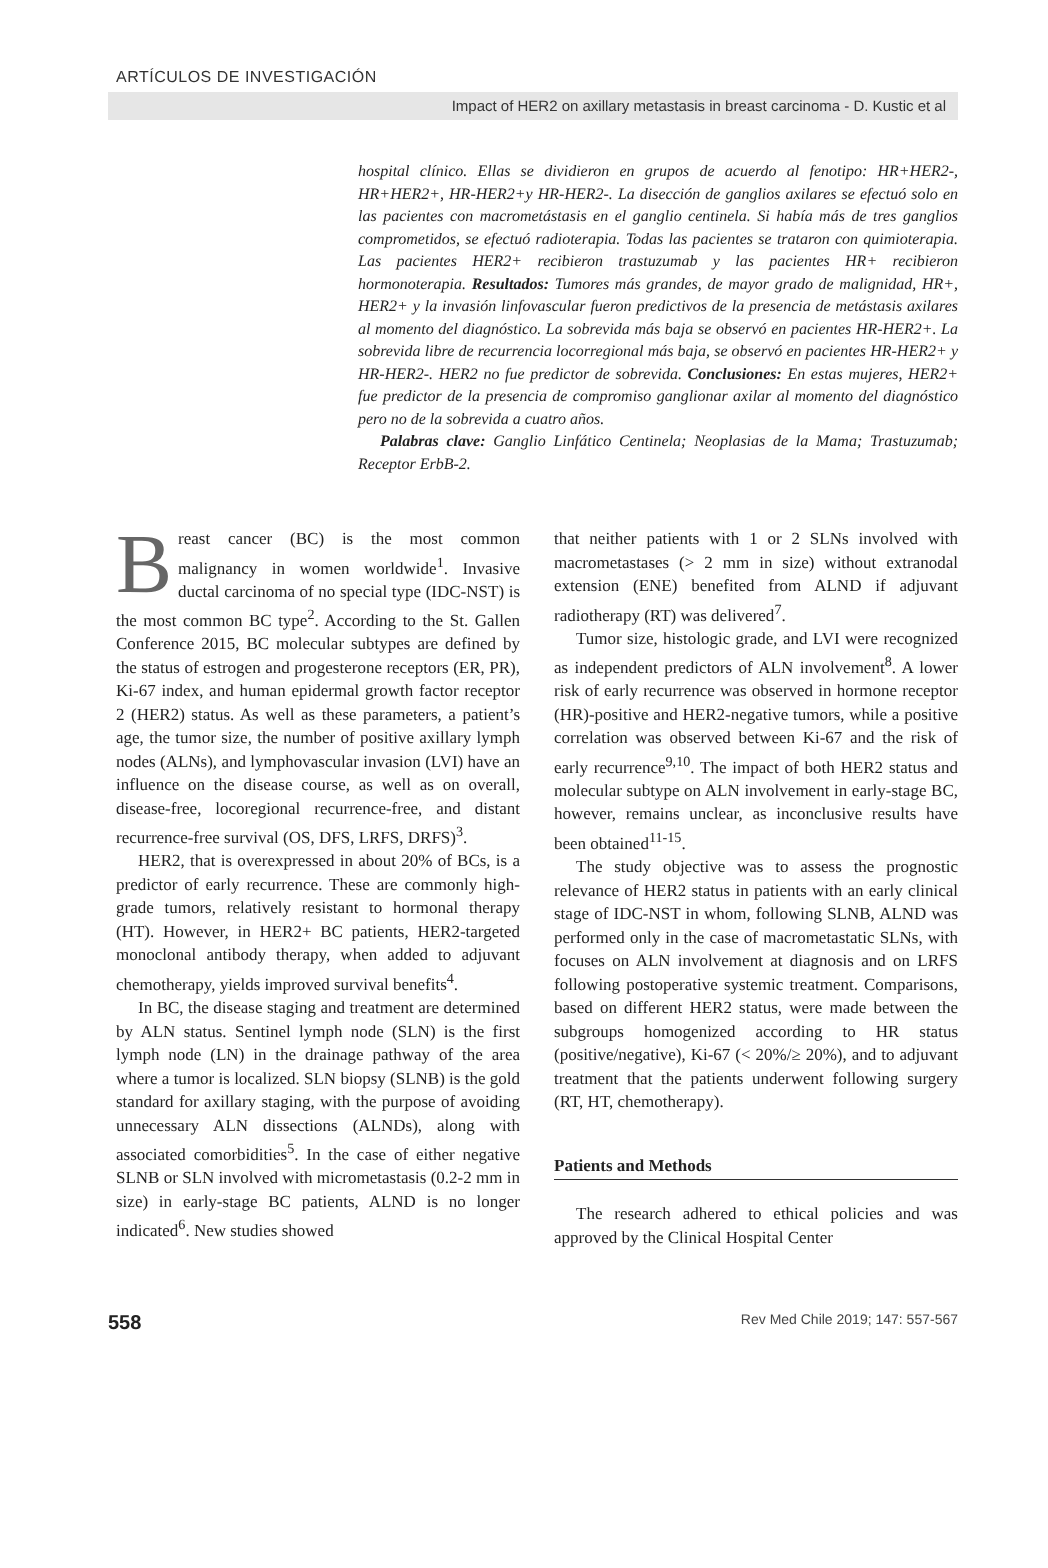ARTÍCULOS DE INVESTIGACIÓN
Impact of HER2 on axillary metastasis in breast carcinoma - D. Kustic et al
hospital clínico. Ellas se dividieron en grupos de acuerdo al fenotipo: HR+HER2-, HR+HER2+, HR-HER2+y HR-HER2-. La disección de ganglios axilares se efectuó solo en las pacientes con macrometástasis en el ganglio centinela. Si había más de tres ganglios comprometidos, se efectuó radioterapia. Todas las pacientes se trataron con quimioterapia. Las pacientes HER2+ recibieron trastuzumab y las pacientes HR+ recibieron hormonoterapia. Resultados: Tumores más grandes, de mayor grado de malignidad, HR+, HER2+ y la invasión linfovascular fueron predictivos de la presencia de metástasis axilares al momento del diagnóstico. La sobrevida más baja se observó en pacientes HR-HER2+. La sobrevida libre de recurrencia locorregional más baja, se observó en pacientes HR-HER2+ y HR-HER2-. HER2 no fue predictor de sobrevida. Conclusiones: En estas mujeres, HER2+ fue predictor de la presencia de compromiso ganglionar axilar al momento del diagnóstico pero no de la sobrevida a cuatro años.
Palabras clave: Ganglio Linfático Centinela; Neoplasias de la Mama; Trastuzumab; Receptor ErbB-2.
Breast cancer (BC) is the most common malignancy in women worldwide<sup>1</sup>. Invasive ductal carcinoma of no special type (IDC-NST) is the most common BC type<sup>2</sup>. According to the St. Gallen Conference 2015, BC molecular subtypes are defined by the status of estrogen and progesterone receptors (ER, PR), Ki-67 index, and human epidermal growth factor receptor 2 (HER2) status. As well as these parameters, a patient’s age, the tumor size, the number of positive axillary lymph nodes (ALNs), and lymphovascular invasion (LVI) have an influence on the disease course, as well as on overall, disease-free, locoregional recurrence-free, and distant recurrence-free survival (OS, DFS, LRFS, DRFS)<sup>3</sup>.
HER2, that is overexpressed in about 20% of BCs, is a predictor of early recurrence. These are commonly high-grade tumors, relatively resistant to hormonal therapy (HT). However, in HER2+ BC patients, HER2-targeted monoclonal antibody therapy, when added to adjuvant chemotherapy, yields improved survival benefits<sup>4</sup>.
In BC, the disease staging and treatment are determined by ALN status. Sentinel lymph node (SLN) is the first lymph node (LN) in the drainage pathway of the area where a tumor is localized. SLN biopsy (SLNB) is the gold standard for axillary staging, with the purpose of avoiding unnecessary ALN dissections (ALNDs), along with associated comorbidities<sup>5</sup>. In the case of either negative SLNB or SLN involved with micrometastasis (0.2-2 mm in size) in early-stage BC patients, ALND is no longer indicated<sup>6</sup>. New studies showed
that neither patients with 1 or 2 SLNs involved with macrometastases (> 2 mm in size) without extranodal extension (ENE) benefited from ALND if adjuvant radiotherapy (RT) was delivered<sup>7</sup>.
Tumor size, histologic grade, and LVI were recognized as independent predictors of ALN involvement<sup>8</sup>. A lower risk of early recurrence was observed in hormone receptor (HR)-positive and HER2-negative tumors, while a positive correlation was observed between Ki-67 and the risk of early recurrence<sup>9,10</sup>. The impact of both HER2 status and molecular subtype on ALN involvement in early-stage BC, however, remains unclear, as inconclusive results have been obtained<sup>11-15</sup>.
The study objective was to assess the prognostic relevance of HER2 status in patients with an early clinical stage of IDC-NST in whom, following SLNB, ALND was performed only in the case of macrometastatic SLNs, with focuses on ALN involvement at diagnosis and on LRFS following postoperative systemic treatment. Comparisons, based on different HER2 status, were made between the subgroups homogenized according to HR status (positive/negative), Ki-67 (< 20%/≥ 20%), and to adjuvant treatment that the patients underwent following surgery (RT, HT, chemotherapy).
Patients and Methods
The research adhered to ethical policies and was approved by the Clinical Hospital Center
558 Rev Med Chile 2019; 147: 557-567